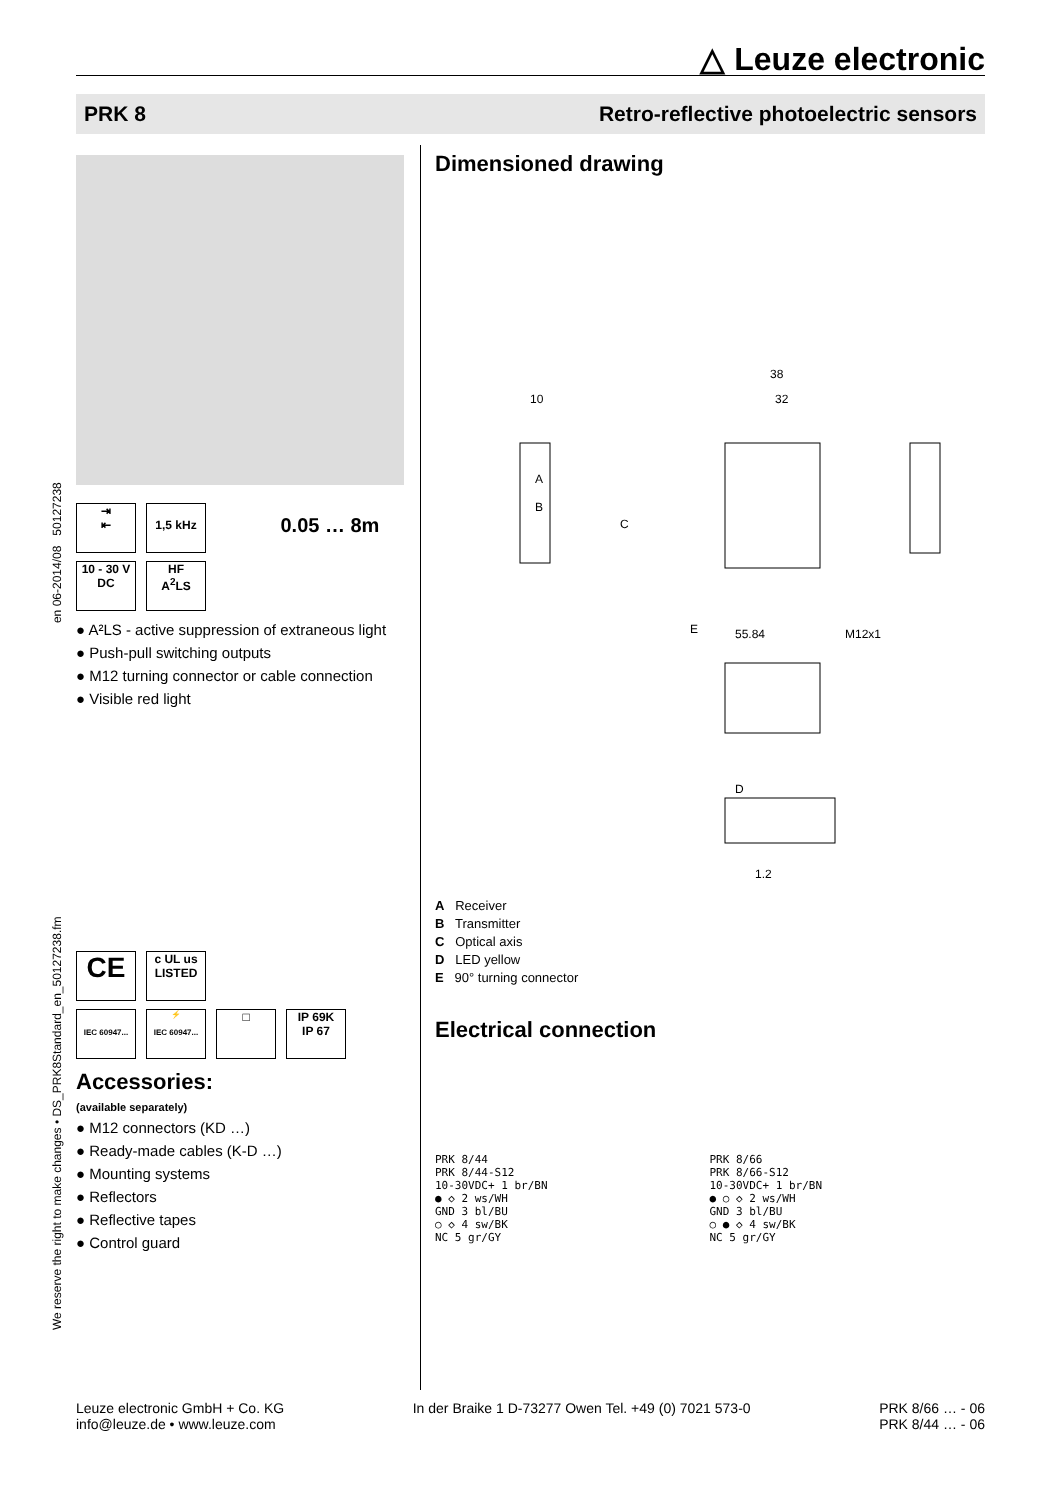△ Leuze electronic
PRK 8 Retro-reflective photoelectric sensors
We reserve the right to make changes • DS_PRK8Standard_en_50127238.fm en 06-2014/08 50127238
⇥
⇤
1,5 kHz 0.05 … 8m
10 - 30 V
DC HF
A<sup>2</sup>LS
A²LS - active suppression of extraneous light
Push-pull switching outputs
M12 turning connector or cable connection
Visible red light
CE c UL us
LISTED
IEC 60947... ⚡
IEC 60947... □ IP 69K
IP 67
Accessories:
(available separately)
M12 connectors (KD …)
Ready-made cables (K-D …)
Mounting systems
Reflectors
Reflective tapes
Control guard
Dimensioned drawing
10
38
32
A
B
C
55.84
M12x1
D
E
1.2
A Receiver
B Transmitter
C Optical axis
D LED yellow
E 90° turning connector
Electrical connection
PRK 8/44
PRK 8/44-S12
10-30VDC+ 1 br/BN
● ◇ 2 ws/WH
GND 3 bl/BU
○ ◇ 4 sw/BK
NC 5 gr/GY
PRK 8/66
PRK 8/66-S12
10-30VDC+ 1 br/BN
● ○ ◇ 2 ws/WH
GND 3 bl/BU
○ ● ◇ 4 sw/BK
NC 5 gr/GY
Leuze electronic GmbH + Co. KG
info@leuze.de • www.leuze.com
In der Braike 1 D-73277 Owen Tel. +49 (0) 7021 573-0
PRK 8/66 … - 06
PRK 8/44 … - 06